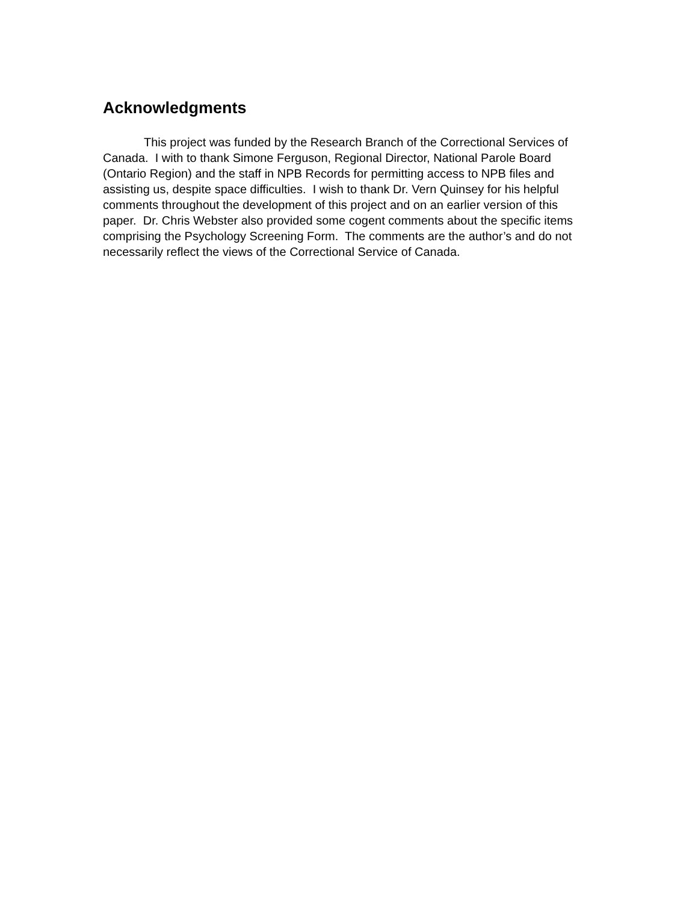Acknowledgments
This project was funded by the Research Branch of the Correctional Services of Canada. I with to thank Simone Ferguson, Regional Director, National Parole Board (Ontario Region) and the staff in NPB Records for permitting access to NPB files and assisting us, despite space difficulties. I wish to thank Dr. Vern Quinsey for his helpful comments throughout the development of this project and on an earlier version of this paper. Dr. Chris Webster also provided some cogent comments about the specific items comprising the Psychology Screening Form. The comments are the author’s and do not necessarily reflect the views of the Correctional Service of Canada.